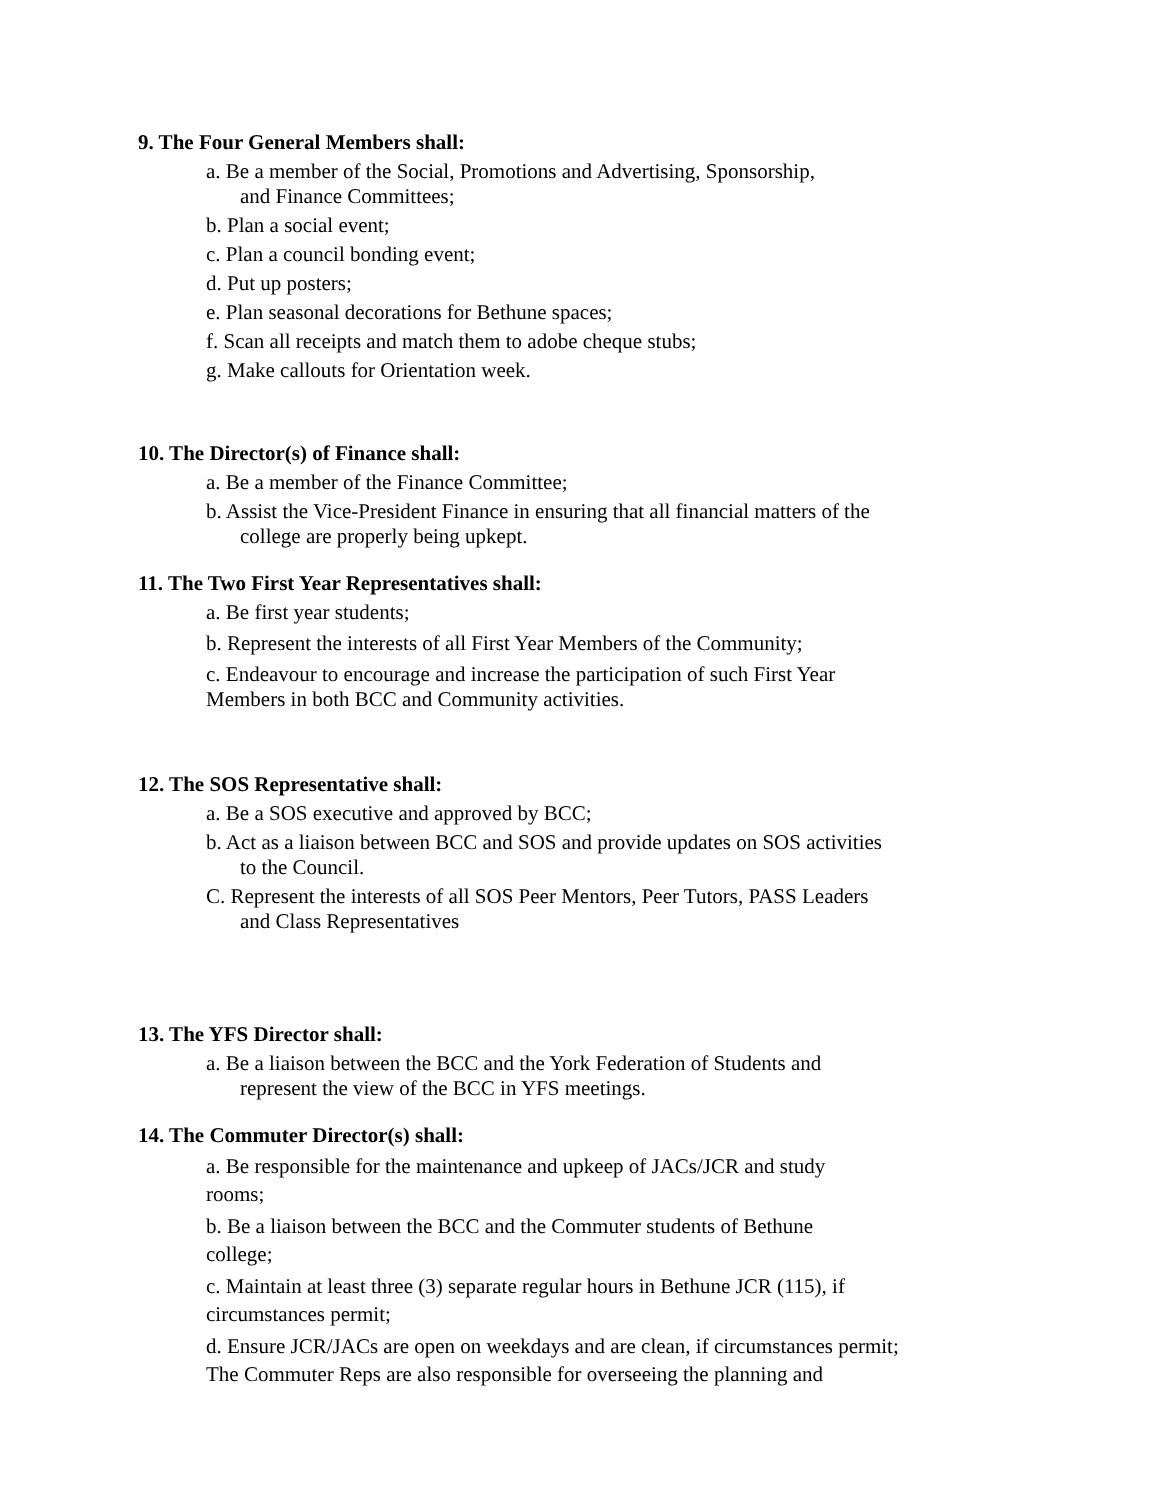9. The Four General Members shall:
a. Be a member of the Social, Promotions and Advertising, Sponsorship,
and Finance Committees;
b. Plan a social event;
c. Plan a council bonding event;
d. Put up posters;
e. Plan seasonal decorations for Bethune spaces;
f. Scan all receipts and match them to adobe cheque stubs;
g. Make callouts for Orientation week.
10. The Director(s) of Finance shall:
a. Be a member of the Finance Committee;
b. Assist the Vice-President Finance in ensuring that all financial matters of the
college are properly being upkept.
11. The Two First Year Representatives shall:
a. Be first year students;
b. Represent the interests of all First Year Members of the Community;
c. Endeavour to encourage and increase the participation of such First Year
Members in both BCC and Community activities.
12. The SOS Representative shall:
a. Be a SOS executive and approved by BCC;
b. Act as a liaison between BCC and SOS and provide updates on SOS activities
to the Council.
C. Represent the interests of all SOS Peer Mentors, Peer Tutors, PASS Leaders
and Class Representatives
13. The YFS Director shall:
a. Be a liaison between the BCC and the York Federation of Students and
represent the view of the BCC in YFS meetings.
14. The Commuter Director(s) shall:
a. Be responsible for the maintenance and upkeep of JACs/JCR and study
rooms;
b. Be a liaison between the BCC and the Commuter students of Bethune
college;
c. Maintain at least three (3) separate regular hours in Bethune JCR (115), if
circumstances permit;
d. Ensure JCR/JACs are open on weekdays and are clean, if circumstances permit;
The Commuter Reps are also responsible for overseeing the planning and